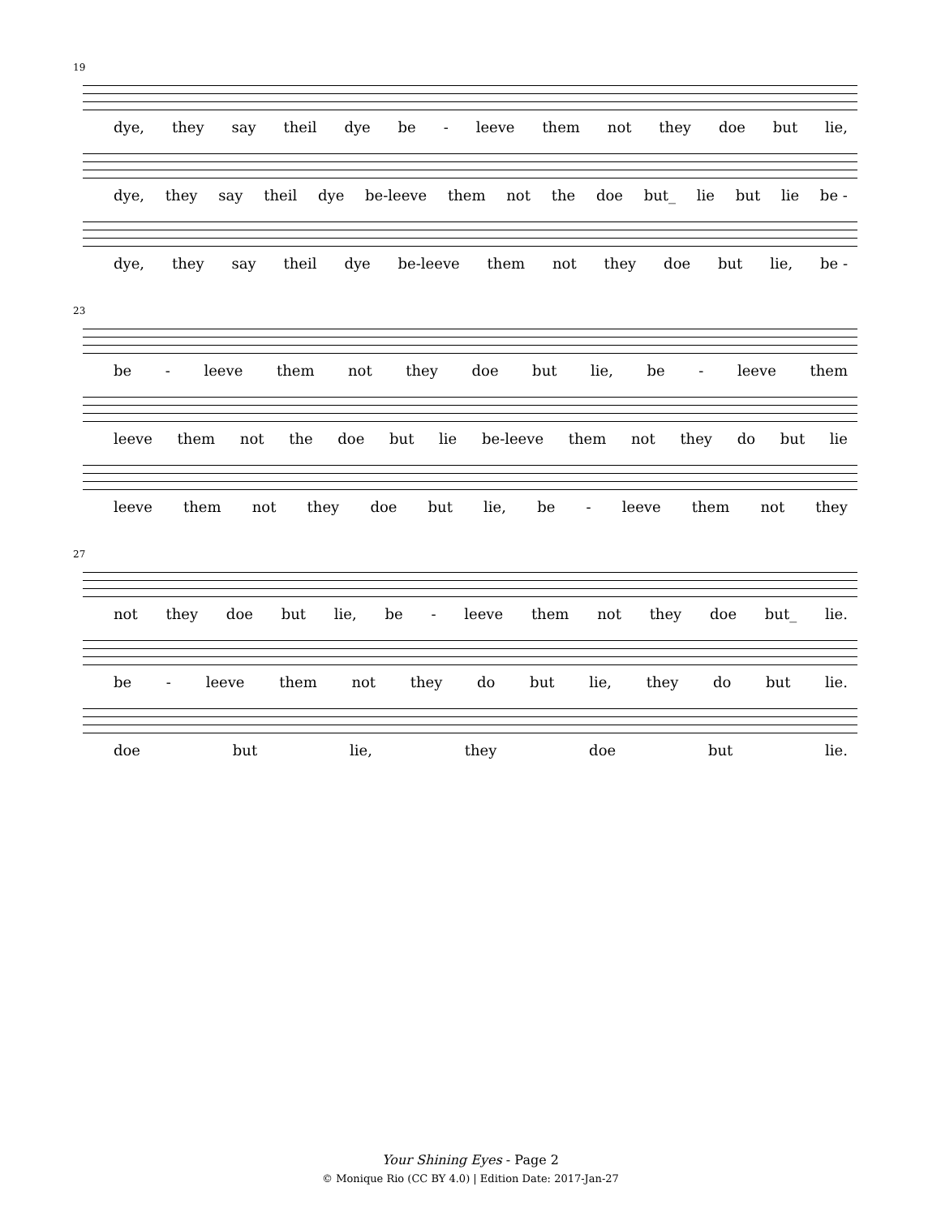19
dye, they say theil dye be - leeve them not they doe but lie,
dye, they say theil dye be-leeve them not the doe but_ lie but lie be -
dye, they say theil dye be-leeve them not they doe but lie, be -
23
be - leeve them not they doe but lie, be - leeve them
leeve them not the doe but lie be-leeve them not they do but lie
leeve them not they doe but lie, be - leeve them not they
27
not they doe but lie, be - leeve them not they doe but_ lie.
be - leeve them not they do but lie, they do but lie.
doe but lie, they doe but lie.
Your Shining Eyes - Page 2
© Monique Rio (CC BY 4.0) | Edition Date: 2017-Jan-27